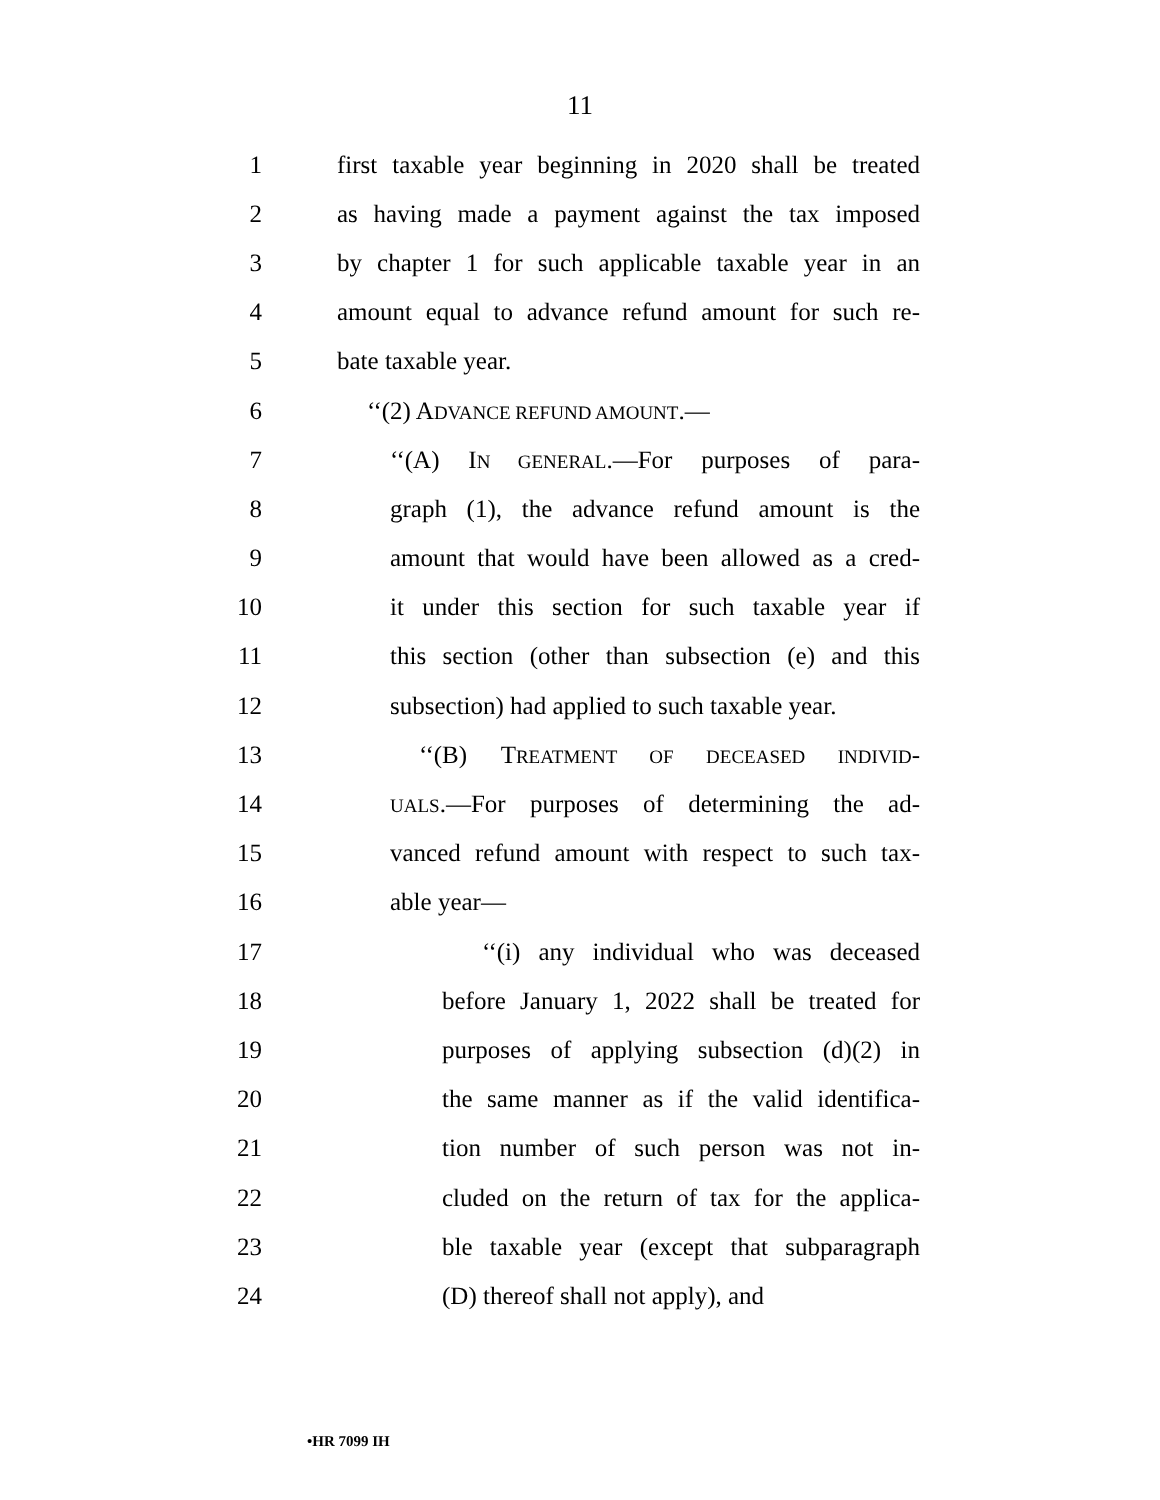11
1 first taxable year beginning in 2020 shall be treated
2 as having made a payment against the tax imposed
3 by chapter 1 for such applicable taxable year in an
4 amount equal to advance refund amount for such re-
5 bate taxable year.
6 ‘‘(2) ADVANCE REFUND AMOUNT.—
7 ‘‘(A) IN GENERAL.—For purposes of para-
8 graph (1), the advance refund amount is the
9 amount that would have been allowed as a cred-
10 it under this section for such taxable year if
11 this section (other than subsection (e) and this
12 subsection) had applied to such taxable year.
13 ‘‘(B) TREATMENT OF DECEASED INDIVID-
14 UALS.—For purposes of determining the ad-
15 vanced refund amount with respect to such tax-
16 able year—
17 ‘‘(i) any individual who was deceased
18 before January 1, 2022 shall be treated for
19 purposes of applying subsection (d)(2) in
20 the same manner as if the valid identifica-
21 tion number of such person was not in-
22 cluded on the return of tax for the applica-
23 ble taxable year (except that subparagraph
24 (D) thereof shall not apply), and
•HR 7099 IH